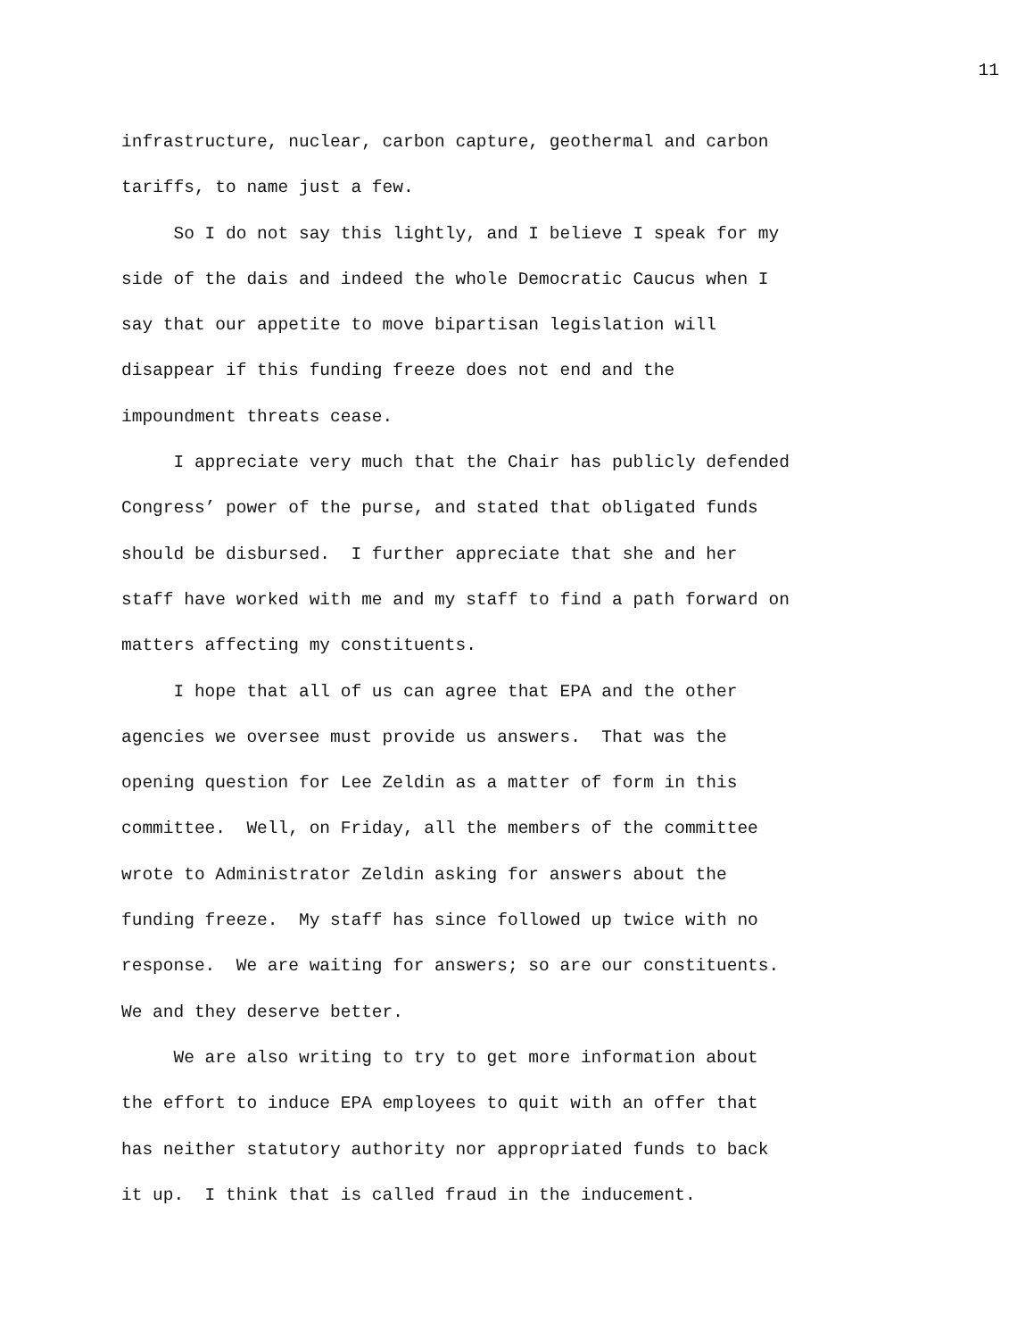11
infrastructure, nuclear, carbon capture, geothermal and carbon
tariffs, to name just a few.
So I do not say this lightly, and I believe I speak for my
side of the dais and indeed the whole Democratic Caucus when I
say that our appetite to move bipartisan legislation will
disappear if this funding freeze does not end and the
impoundment threats cease.
I appreciate very much that the Chair has publicly defended
Congress’ power of the purse, and stated that obligated funds
should be disbursed. I further appreciate that she and her
staff have worked with me and my staff to find a path forward on
matters affecting my constituents.
I hope that all of us can agree that EPA and the other
agencies we oversee must provide us answers. That was the
opening question for Lee Zeldin as a matter of form in this
committee. Well, on Friday, all the members of the committee
wrote to Administrator Zeldin asking for answers about the
funding freeze. My staff has since followed up twice with no
response. We are waiting for answers; so are our constituents.
We and they deserve better.
We are also writing to try to get more information about
the effort to induce EPA employees to quit with an offer that
has neither statutory authority nor appropriated funds to back
it up. I think that is called fraud in the inducement.